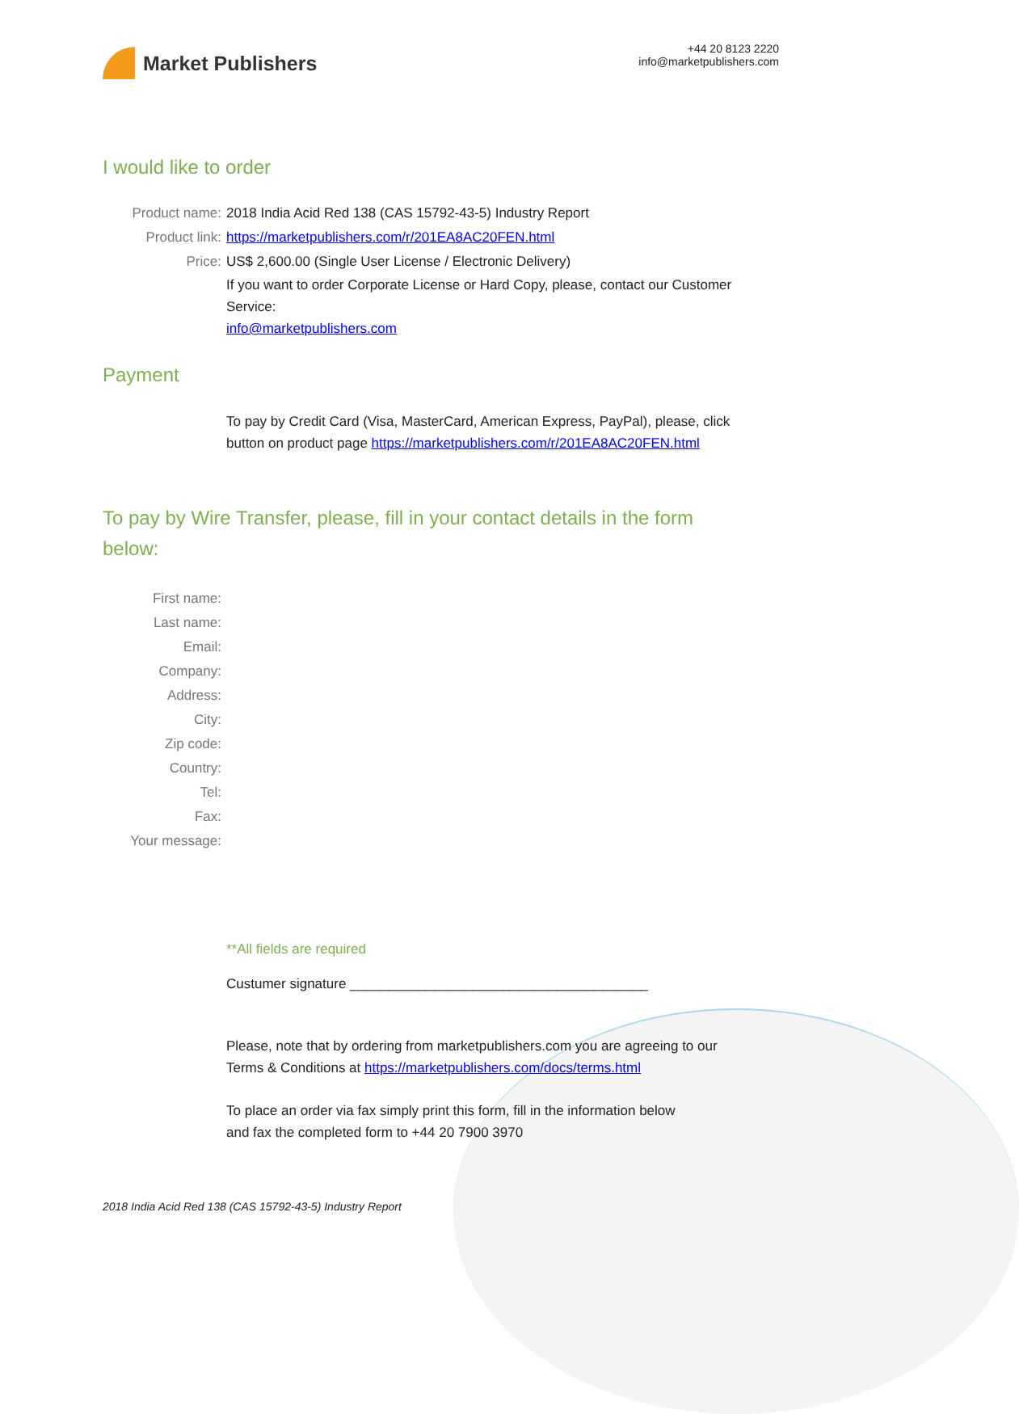Market Publishers
+44 20 8123 2220
info@marketpublishers.com
I would like to order
Product name: 2018 India Acid Red 138 (CAS 15792-43-5) Industry Report
Product link: https://marketpublishers.com/r/201EA8AC20FEN.html
Price: US$ 2,600.00 (Single User License / Electronic Delivery)
If you want to order Corporate License or Hard Copy, please, contact our Customer Service:
info@marketpublishers.com
Payment
To pay by Credit Card (Visa, MasterCard, American Express, PayPal), please, click button on product page https://marketpublishers.com/r/201EA8AC20FEN.html
To pay by Wire Transfer, please, fill in your contact details in the form below:
First name:
Last name:
Email:
Company:
Address:
City:
Zip code:
Country:
Tel:
Fax:
Your message:
**All fields are required
Custumer signature _______________________________________
Please, note that by ordering from marketpublishers.com you are agreeing to our Terms & Conditions at https://marketpublishers.com/docs/terms.html
To place an order via fax simply print this form, fill in the information below
and fax the completed form to +44 20 7900 3970
2018 India Acid Red 138 (CAS 15792-43-5) Industry Report